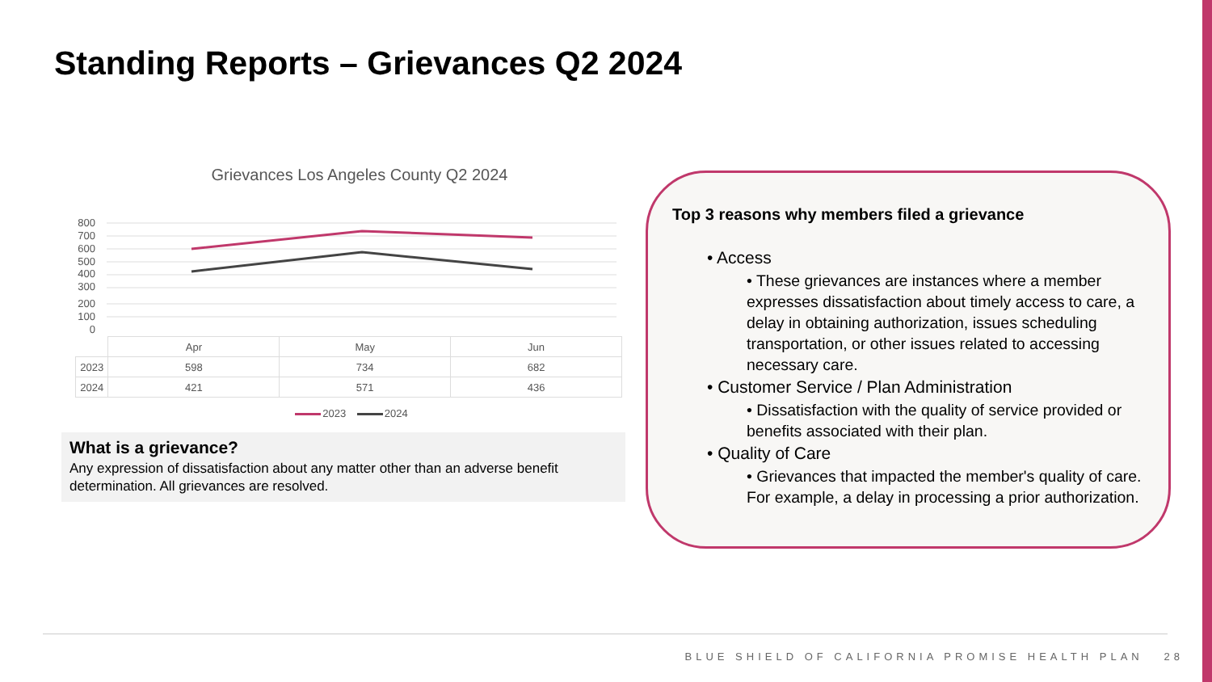Standing Reports – Grievances Q2 2024
Grievances Los Angeles County Q2 2024
800
700
600
500
400
300
200
100
0
| | Apr | May | Jun |
| 2023 | 598 | 734 | 682 |
| 2024 | 421 | 571 | 436 |
2023 2024
What is a grievance?
Any expression of dissatisfaction about any matter other than an adverse benefit determination. All grievances are resolved.
Top 3 reasons why members filed a grievance
• Access
• These grievances are instances where a member expresses dissatisfaction about timely access to care, a delay in obtaining authorization, issues scheduling transportation, or other issues related to accessing necessary care.
• Customer Service / Plan Administration
• Dissatisfaction with the quality of service provided or benefits associated with their plan.
• Quality of Care
• Grievances that impacted the member's quality of care. For example, a delay in processing a prior authorization.
BLUE SHIELD OF CALIFORNIA PROMISE HEALTH PLAN 28